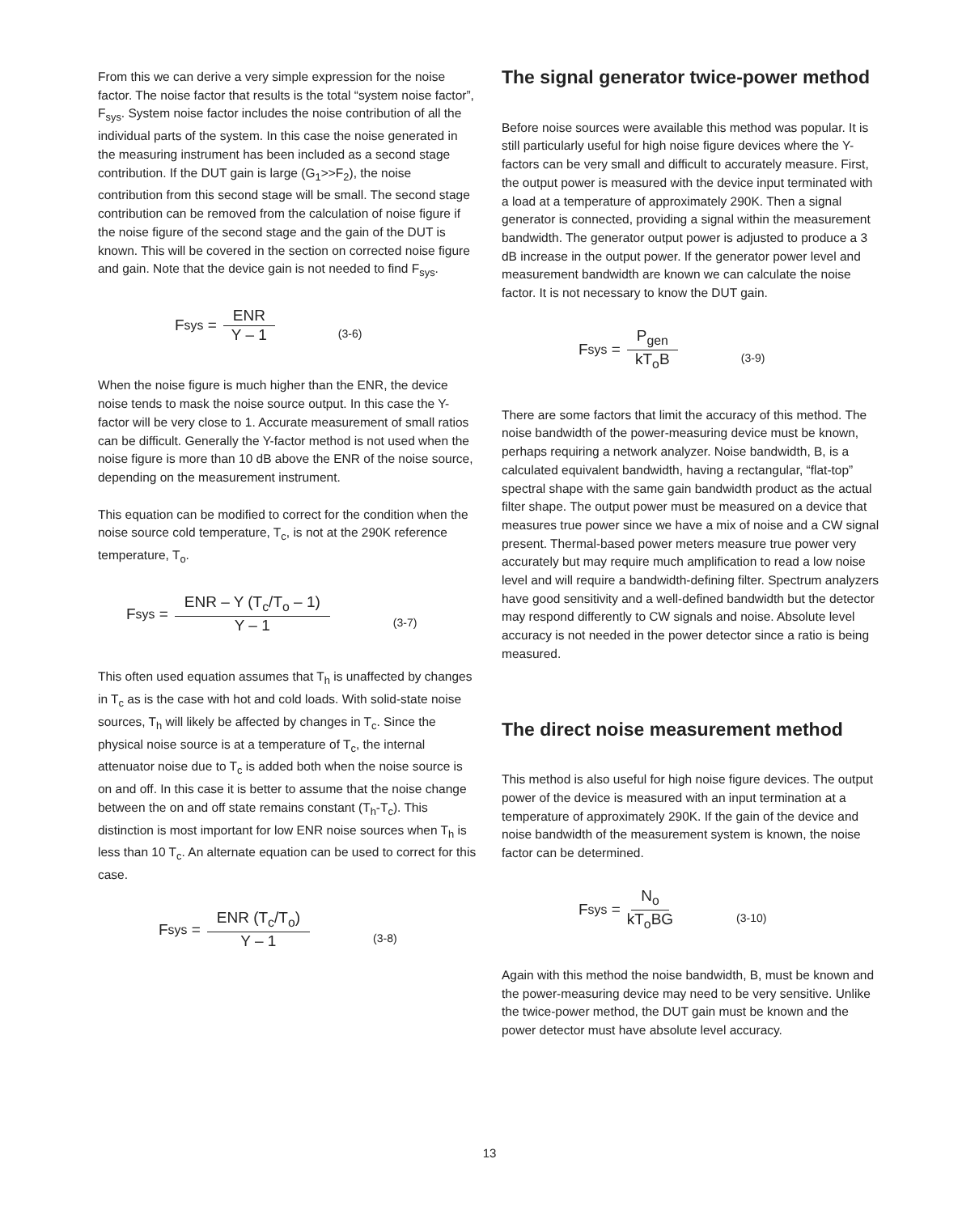From this we can derive a very simple expression for the noise factor. The noise factor that results is the total “system noise factor”, F<sub>sys</sub>. System noise factor includes the noise contribution of all the individual parts of the system. In this case the noise generated in the measuring instrument has been included as a second stage contribution. If the DUT gain is large (G<sub>1</sub>>>F<sub>2</sub>), the noise contribution from this second stage will be small. The second stage contribution can be removed from the calculation of noise figure if the noise figure of the second stage and the gain of the DUT is known. This will be covered in the section on corrected noise figure and gain. Note that the device gain is not needed to find F<sub>sys</sub>.
F<sub>sys</sub> = ENR Y – 1 (3-6)
When the noise figure is much higher than the ENR, the device noise tends to mask the noise source output. In this case the Y-factor will be very close to 1. Accurate measurement of small ratios can be difficult. Generally the Y-factor method is not used when the noise figure is more than 10 dB above the ENR of the noise source, depending on the measurement instrument.
This equation can be modified to correct for the condition when the noise source cold temperature, T<sub>c</sub>, is not at the 290K reference temperature, T<sub>o</sub>.
F<sub>sys</sub> = ENR – Y (T<sub>c</sub>/T<sub>o</sub> – 1) Y – 1 (3-7)
This often used equation assumes that T<sub>h</sub> is unaffected by changes in T<sub>c</sub> as is the case with hot and cold loads. With solid-state noise sources, T<sub>h</sub> will likely be affected by changes in T<sub>c</sub>. Since the physical noise source is at a temperature of T<sub>c</sub>, the internal attenuator noise due to T<sub>c</sub> is added both when the noise source is on and off. In this case it is better to assume that the noise change between the on and off state remains constant (T<sub>h</sub>-T<sub>c</sub>). This distinction is most important for low ENR noise sources when T<sub>h</sub> is less than 10 T<sub>c</sub>. An alternate equation can be used to correct for this case.
F<sub>sys</sub> = ENR (T<sub>c</sub>/T<sub>o</sub>) Y – 1 (3-8)
The signal generator twice-power method
Before noise sources were available this method was popular. It is still particularly useful for high noise figure devices where the Y-factors can be very small and difficult to accurately measure. First, the output power is measured with the device input terminated with a load at a temperature of approximately 290K. Then a signal generator is connected, providing a signal within the measurement bandwidth. The generator output power is adjusted to produce a 3 dB increase in the output power. If the generator power level and measurement bandwidth are known we can calculate the noise factor. It is not necessary to know the DUT gain.
F<sub>sys</sub> = P<sub>gen</sub> kT<sub>o</sub>B (3-9)
There are some factors that limit the accuracy of this method. The noise bandwidth of the power-measuring device must be known, perhaps requiring a network analyzer. Noise bandwidth, B, is a calculated equivalent bandwidth, having a rectangular, “flat-top” spectral shape with the same gain bandwidth product as the actual filter shape. The output power must be measured on a device that measures true power since we have a mix of noise and a CW signal present. Thermal-based power meters measure true power very accurately but may require much amplification to read a low noise level and will require a bandwidth-defining filter. Spectrum analyzers have good sensitivity and a well-defined bandwidth but the detector may respond differently to CW signals and noise. Absolute level accuracy is not needed in the power detector since a ratio is being measured.
The direct noise measurement method
This method is also useful for high noise figure devices. The output power of the device is measured with an input termination at a temperature of approximately 290K. If the gain of the device and noise bandwidth of the measurement system is known, the noise factor can be determined.
F<sub>sys</sub> = N<sub>o</sub> kT<sub>o</sub>BG (3-10)
Again with this method the noise bandwidth, B, must be known and the power-measuring device may need to be very sensitive. Unlike the twice-power method, the DUT gain must be known and the power detector must have absolute level accuracy.
13